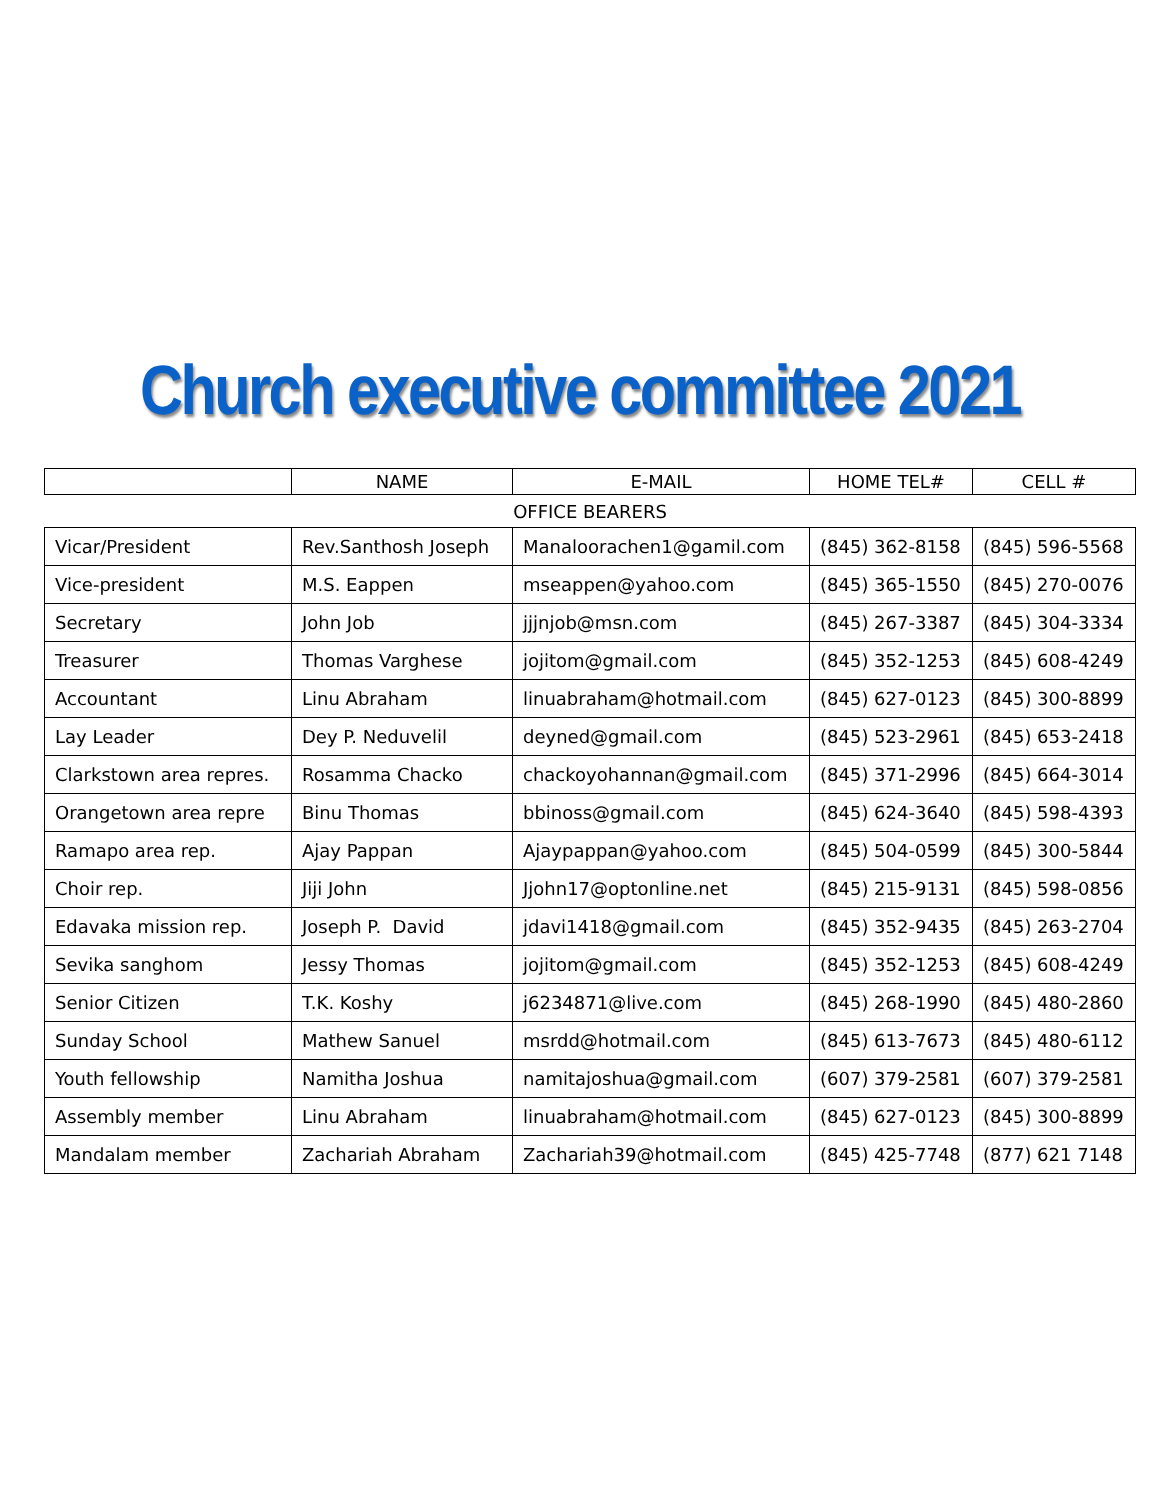Church executive committee 2021
| | NAME | E-MAIL | HOME TEL# | CELL # |
| --- | --- | --- | --- | --- |
| OFFICE BEARERS | | | | |
| Vicar/President | Rev.Santhosh Joseph | Manaloorachen1@gamil.com | (845) 362-8158 | (845) 596-5568 |
| Vice-president | M.S. Eappen | mseappen@yahoo.com | (845) 365-1550 | (845) 270-0076 |
| Secretary | John Job | jjjnjob@msn.com | (845) 267-3387 | (845) 304-3334 |
| Treasurer | Thomas Varghese | jojitom@gmail.com | (845) 352-1253 | (845) 608-4249 |
| Accountant | Linu Abraham | linuabraham@hotmail.com | (845) 627-0123 | (845) 300-8899 |
| Lay Leader | Dey P. Neduvelil | deyned@gmail.com | (845) 523-2961 | (845) 653-2418 |
| Clarkstown area repres. | Rosamma Chacko | chackoyohannan@gmail.com | (845) 371-2996 | (845) 664-3014 |
| Orangetown area repre | Binu Thomas | bbinoss@gmail.com | (845) 624-3640 | (845) 598-4393 |
| Ramapo area rep. | Ajay Pappan | Ajaypappan@yahoo.com | (845) 504-0599 | (845) 300-5844 |
| Choir rep. | Jiji John | Jjohn17@optonline.net | (845) 215-9131 | (845) 598-0856 |
| Edavaka mission rep. | Joseph P. David | jdavi1418@gmail.com | (845) 352-9435 | (845) 263-2704 |
| Sevika sanghom | Jessy Thomas | jojitom@gmail.com | (845) 352-1253 | (845) 608-4249 |
| Senior Citizen | T.K. Koshy | j6234871@live.com | (845) 268-1990 | (845) 480-2860 |
| Sunday School | Mathew Sanuel | msrdd@hotmail.com | (845) 613-7673 | (845) 480-6112 |
| Youth fellowship | Namitha Joshua | namitajoshua@gmail.com | (607) 379-2581 | (607) 379-2581 |
| Assembly member | Linu Abraham | linuabraham@hotmail.com | (845) 627-0123 | (845) 300-8899 |
| Mandalam member | Zachariah Abraham | Zachariah39@hotmail.com | (845) 425-7748 | (877) 621 7148 |